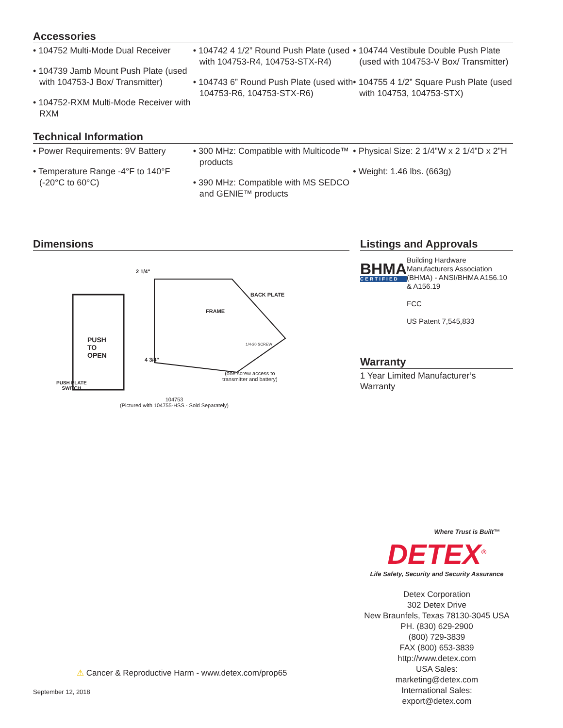Accessories
• 104752 Multi-Mode Dual Receiver
• 104739 Jamb Mount Push Plate (used with 104753-J Box/ Transmitter)
• 104752-RXM Multi-Mode Receiver with RXM
• 104742 4 1/2” Round Push Plate (used with 104753-R4, 104753-STX-R4)
• 104743 6” Round Push Plate (used with 104753-R6, 104753-STX-R6)
• 104744 Vestibule Double Push Plate (used with 104753-V Box/ Transmitter)
• 104755 4 1/2” Square Push Plate (used with 104753, 104753-STX)
Technical Information
• Power Requirements: 9V Battery
• Temperature Range -4°F to 140°F (-20°C to 60°C)
• 300 MHz: Compatible with Multicode™ products
• 390 MHz: Compatible with MS SEDCO and GENIE™ products
• Physical Size: 2 1/4”W x 2 1/4”D x 2”H
• Weight: 1.46 lbs. (663g)
Dimensions
PUSH
TO
OPEN
2 1/4"
BACK PLATE
FRAME
1/4-20 SCREW
4 3/4"
(one screw access to
transmitter and battery)
PUSH PLATE
SWITCH
104753
(Pictured with 104755-HSS - Sold Separately)
Listings and Approvals
BHMA
CERTIFIED
Building Hardware Manufacturers Association (BHMA) - ANSI/BHMA A156.10 & A156.19
FCC
US Patent 7,545,833
Warranty
1 Year Limited Manufacturer’s Warranty
Where Trust is Built™
DETEX<sup>®</sup>
Life Safety, Security and Security Assurance
Detex Corporation
302 Detex Drive
New Braunfels, Texas 78130-3045 USA
PH. (830) 629-2900
(800) 729-3839
FAX (800) 653-3839
http://www.detex.com
USA Sales:
marketing@detex.com
International Sales:
export@detex.com
⚠ Cancer & Reproductive Harm - www.detex.com/prop65
September 12, 2018